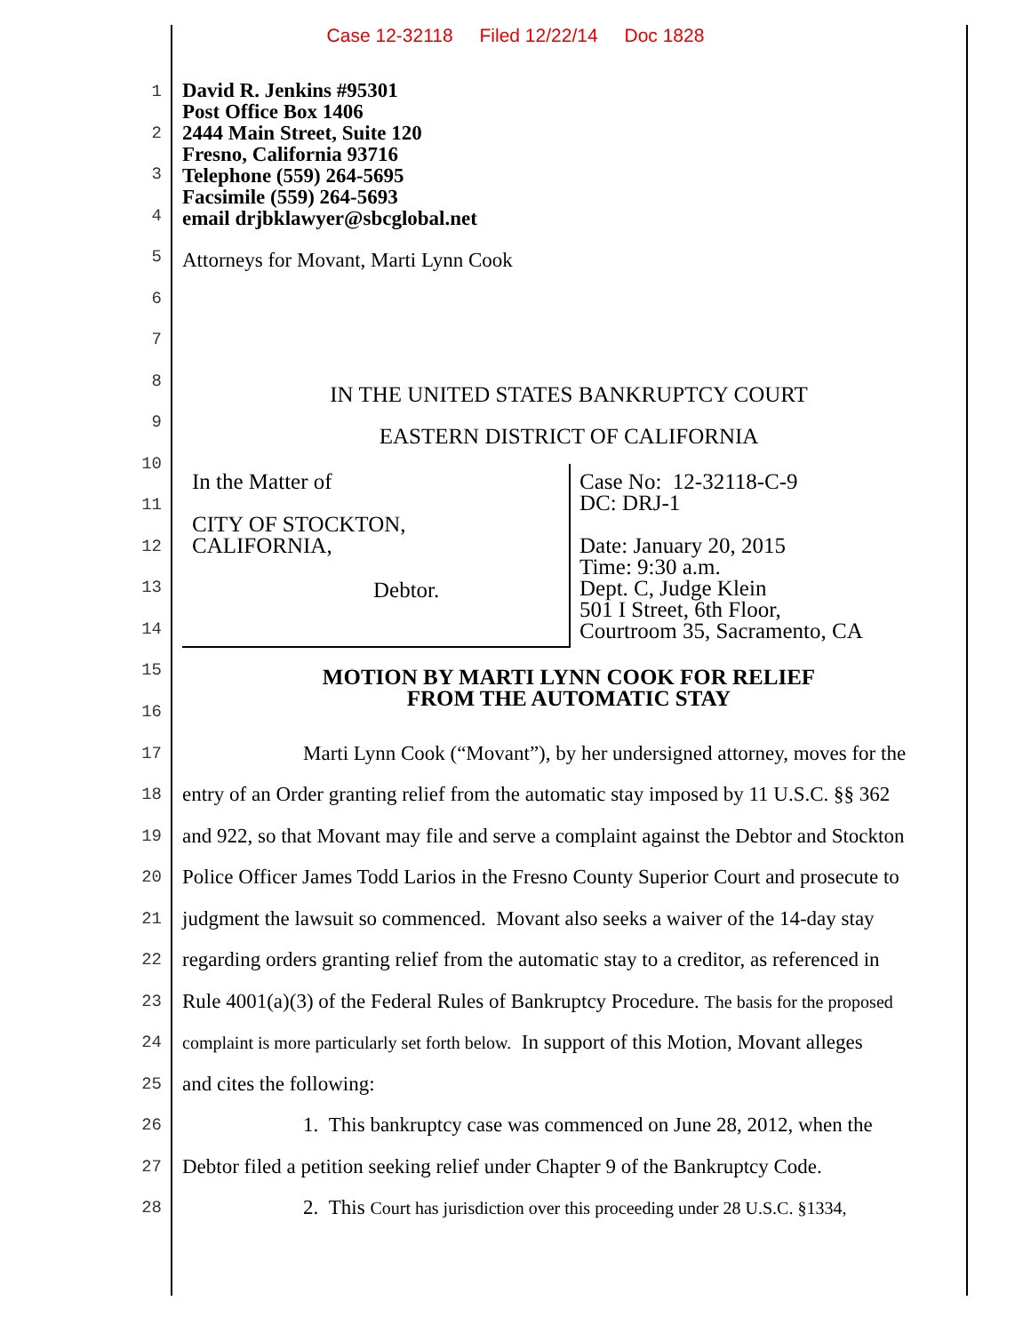Case 12-32118 Filed 12/22/14 Doc 1828
David R. Jenkins #95301
Post Office Box 1406
2444 Main Street, Suite 120
Fresno, California 93716
Telephone (559) 264-5695
Facsimile (559) 264-5693
email drjbklawyer@sbcglobal.net
1
2
3
4
5
6
7
8
9
10
11
12
13
14
15
16
Attorneys for Movant, Marti Lynn Cook
IN THE UNITED STATES BANKRUPTCY COURT
EASTERN DISTRICT OF CALIFORNIA
In the Matter of
CITY OF STOCKTON,
CALIFORNIA,
Debtor.
Case No: 12-32118-C-9
DC: DRJ-1
Date: January 20, 2015
Time: 9:30 a.m.
Dept. C, Judge Klein
501 I Street, 6th Floor,
Courtroom 35, Sacramento, CA
MOTION BY MARTI LYNN COOK FOR RELIEF
FROM THE AUTOMATIC STAY
17
Marti Lynn Cook (“Movant”), by her undersigned attorney, moves for the
18
entry of an Order granting relief from the automatic stay imposed by 11 U.S.C. §§ 362
19
and 922, so that Movant may file and serve a complaint against the Debtor and Stockton
20
Police Officer James Todd Larios in the Fresno County Superior Court and prosecute to
21
judgment the lawsuit so commenced. Movant also seeks a waiver of the 14-day stay
22
regarding orders granting relief from the automatic stay to a creditor, as referenced in
23
Rule 4001(a)(3) of the Federal Rules of Bankruptcy Procedure. The basis for the proposed
24
complaint is more particularly set forth below. In support of this Motion, Movant alleges
25
and cites the following:
26
1. This bankruptcy case was commenced on June 28, 2012, when the
27
Debtor filed a petition seeking relief under Chapter 9 of the Bankruptcy Code.
28
2. This Court has jurisdiction over this proceeding under 28 U.S.C. §1334,